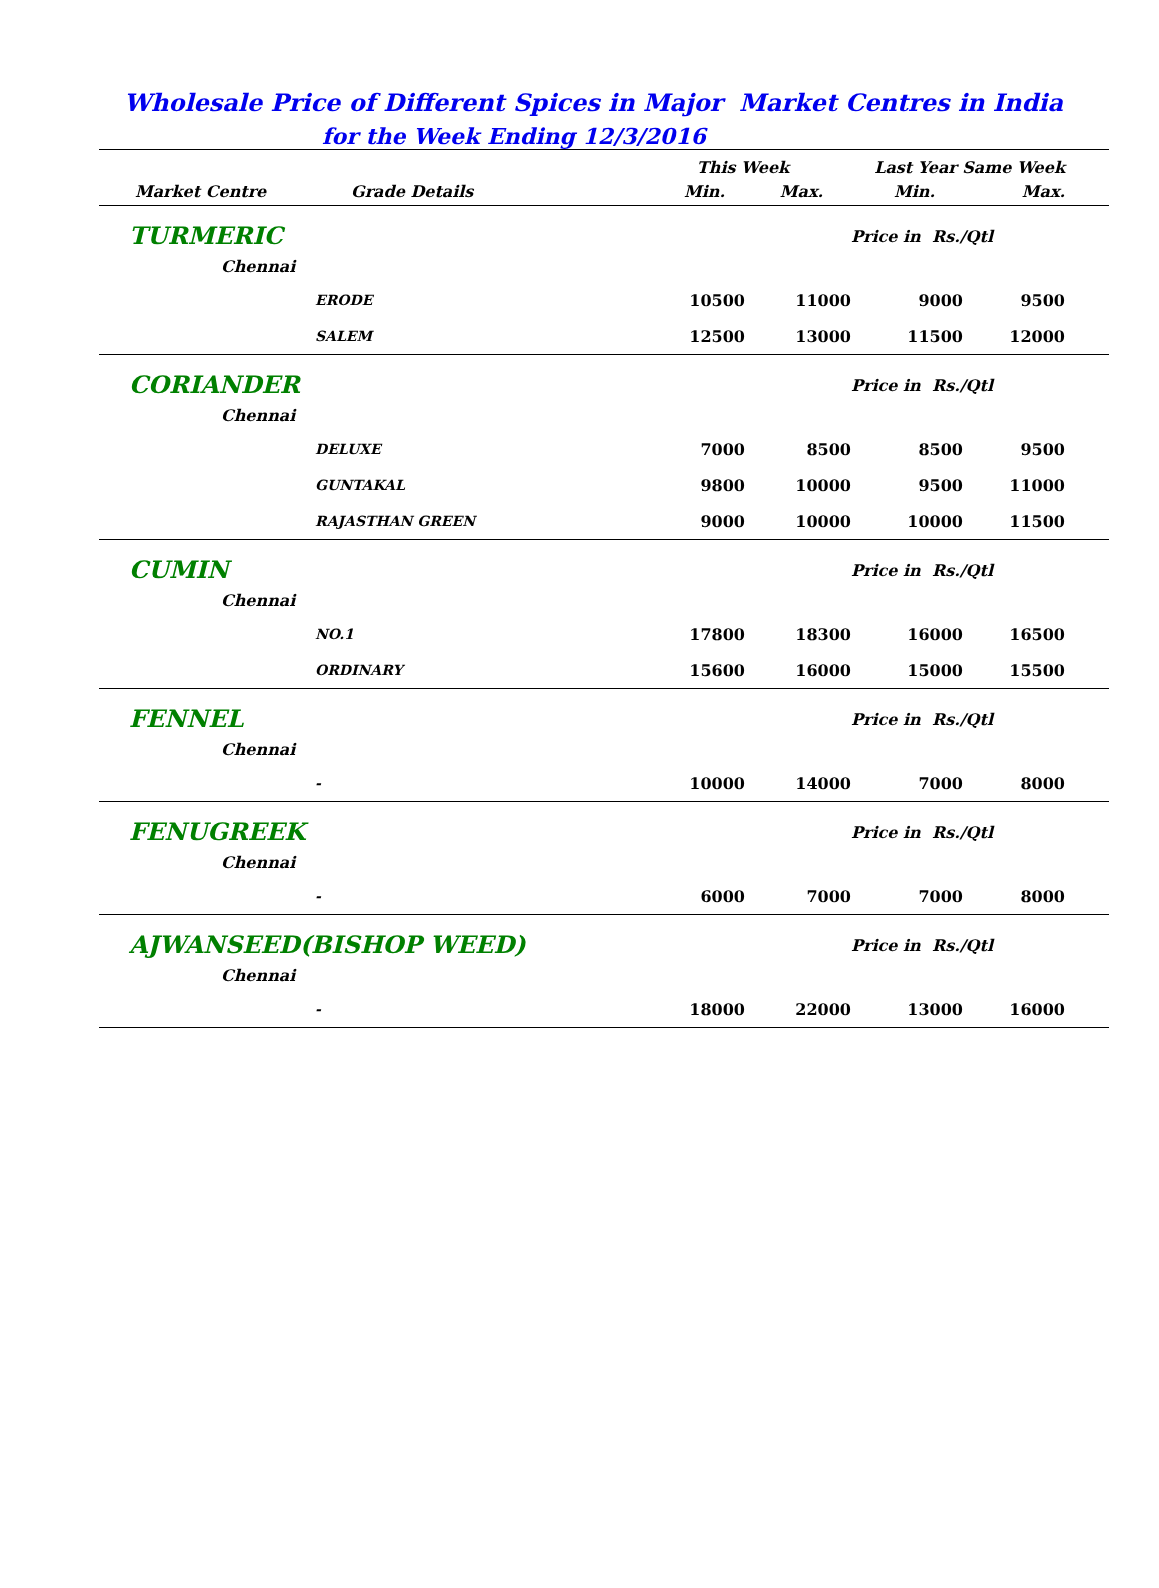Wholesale Price of Different Spices in Major Market Centres in India
for the Week Ending 12/3/2016
| | | This Week | | Last Year Same Week | | |
| --- | --- | --- | --- | --- | --- | --- |
| Market Centre | Grade Details | Min. | Max. | Min. | Max. | |
| TURMERIC | | | | Price in Rs./Qtl | | |
| Chennai | | | | | | |
| | ERODE | 10500 | 11000 | 9000 | 9500 | |
| | SALEM | 12500 | 13000 | 11500 | 12000 | |
| CORIANDER | | | | Price in Rs./Qtl | | |
| Chennai | | | | | | |
| | DELUXE | 7000 | 8500 | 8500 | 9500 | |
| | GUNTAKAL | 9800 | 10000 | 9500 | 11000 | |
| | RAJASTHAN GREEN | 9000 | 10000 | 10000 | 11500 | |
| CUMIN | | | | Price in Rs./Qtl | | |
| Chennai | | | | | | |
| | NO.1 | 17800 | 18300 | 16000 | 16500 | |
| | ORDINARY | 15600 | 16000 | 15000 | 15500 | |
| FENNEL | | | | Price in Rs./Qtl | | |
| Chennai | | | | | | |
| | - | 10000 | 14000 | 7000 | 8000 | |
| FENUGREEK | | | | Price in Rs./Qtl | | |
| Chennai | | | | | | |
| | - | 6000 | 7000 | 7000 | 8000 | |
| AJWANSEED(BISHOP WEED) | | | | Price in Rs./Qtl | | |
| Chennai | | | | | | |
| | - | 18000 | 22000 | 13000 | 16000 | |